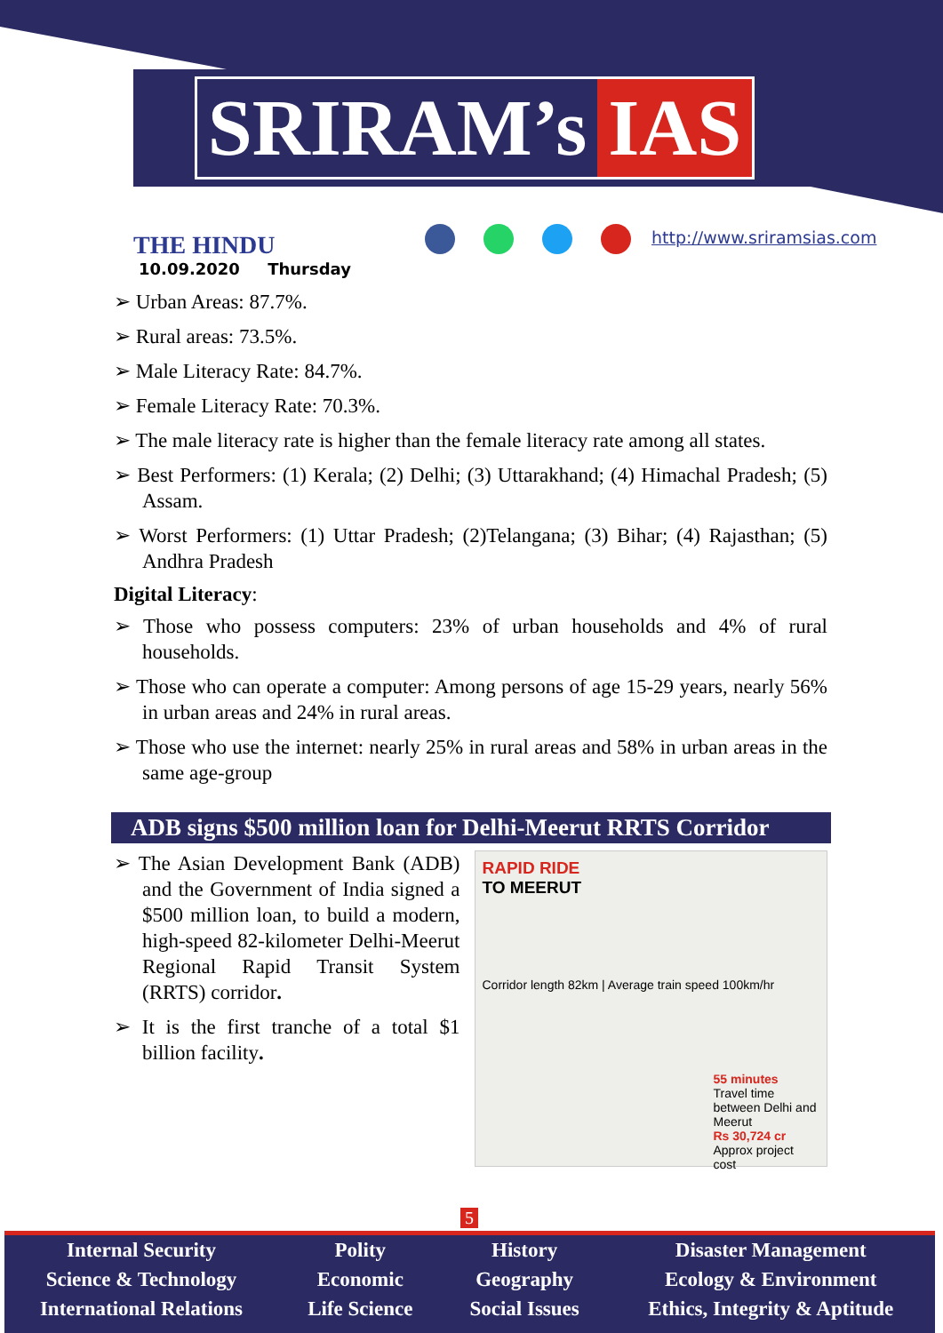SRIRAM’s IAS
THE HINDU
10.09.2020 Thursday
http://www.sriramsias.com
➢ Urban Areas: 87.7%.
➢ Rural areas: 73.5%.
➢ Male Literacy Rate: 84.7%.
➢ Female Literacy Rate: 70.3%.
➢ The male literacy rate is higher than the female literacy rate among all states.
➢ Best Performers: (1) Kerala; (2) Delhi; (3) Uttarakhand; (4) Himachal Pradesh; (5) Assam.
➢ Worst Performers: (1) Uttar Pradesh; (2)Telangana; (3) Bihar; (4) Rajasthan; (5) Andhra Pradesh
Digital Literacy:
➢ Those who possess computers: 23% of urban households and 4% of rural households.
➢ Those who can operate a computer: Among persons of age 15-29 years, nearly 56% in urban areas and 24% in rural areas.
➢ Those who use the internet: nearly 25% in rural areas and 58% in urban areas in the same age-group
ADB signs $500 million loan for Delhi-Meerut RRTS Corridor
➢ The Asian Development Bank (ADB) and the Government of India signed a $500 million loan, to build a modern, high-speed 82-kilometer Delhi-Meerut Regional Rapid Transit System (RRTS) corridor.
➢ It is the first tranche of a total $1 billion facility.
RAPID RIDE
TO MEERUT
Corridor length 82km | Average train speed 100km/hr
55 minutes
Travel time between Delhi and Meerut
Rs 30,724 cr
Approx project cost
5
Internal Security
Science & Technology
International Relations
Polity
Economic
Life Science
History
Geography
Social Issues
Disaster Management
Ecology & Environment
Ethics, Integrity & Aptitude